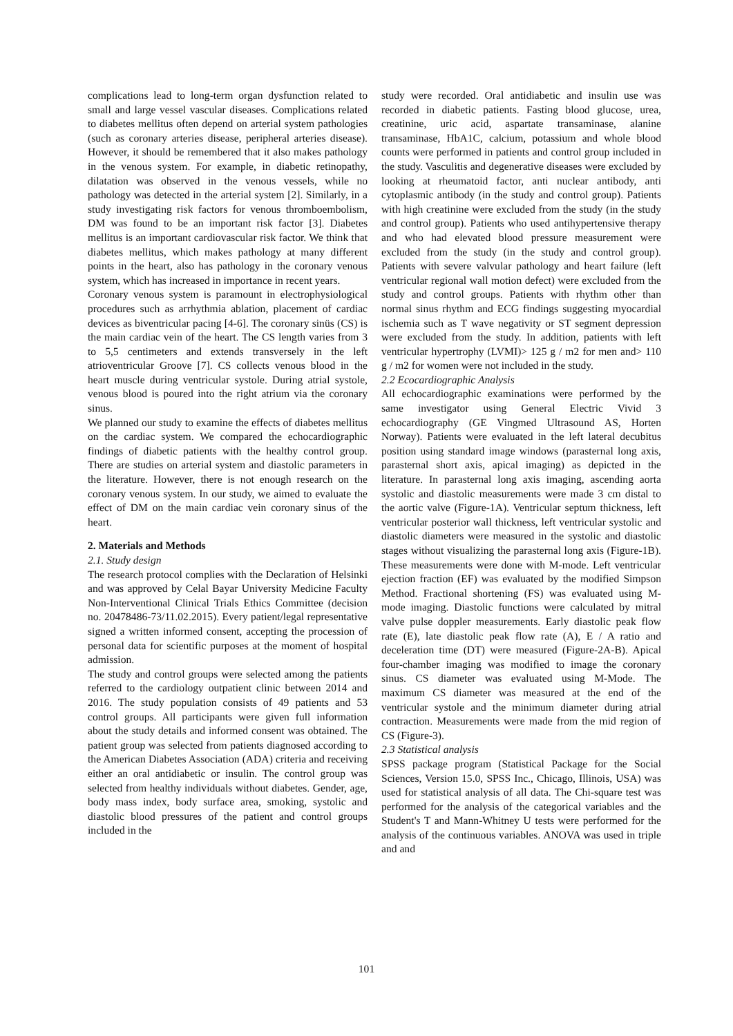complications lead to long-term organ dysfunction related to small and large vessel vascular diseases. Complications related to diabetes mellitus often depend on arterial system pathologies (such as coronary arteries disease, peripheral arteries disease). However, it should be remembered that it also makes pathology in the venous system. For example, in diabetic retinopathy, dilatation was observed in the venous vessels, while no pathology was detected in the arterial system [2]. Similarly, in a study investigating risk factors for venous thromboembolism, DM was found to be an important risk factor [3]. Diabetes mellitus is an important cardiovascular risk factor. We think that diabetes mellitus, which makes pathology at many different points in the heart, also has pathology in the coronary venous system, which has increased in importance in recent years.
Coronary venous system is paramount in electrophysiological procedures such as arrhythmia ablation, placement of cardiac devices as biventricular pacing [4-6]. The coronary sinüs (CS) is the main cardiac vein of the heart. The CS length varies from 3 to 5,5 centimeters and extends transversely in the left atrioventricular Groove [7]. CS collects venous blood in the heart muscle during ventricular systole. During atrial systole, venous blood is poured into the right atrium via the coronary sinus.
We planned our study to examine the effects of diabetes mellitus on the cardiac system. We compared the echocardiographic findings of diabetic patients with the healthy control group. There are studies on arterial system and diastolic parameters in the literature. However, there is not enough research on the coronary venous system. In our study, we aimed to evaluate the effect of DM on the main cardiac vein coronary sinus of the heart.
2. Materials and Methods
2.1. Study design
The research protocol complies with the Declaration of Helsinki and was approved by Celal Bayar University Medicine Faculty Non-Interventional Clinical Trials Ethics Committee (decision no. 20478486-73/11.02.2015). Every patient/legal representative signed a written informed consent, accepting the procession of personal data for scientific purposes at the moment of hospital admission.
The study and control groups were selected among the patients referred to the cardiology outpatient clinic between 2014 and 2016. The study population consists of 49 patients and 53 control groups. All participants were given full information about the study details and informed consent was obtained. The patient group was selected from patients diagnosed according to the American Diabetes Association (ADA) criteria and receiving either an oral antidiabetic or insulin. The control group was selected from healthy individuals without diabetes. Gender, age, body mass index, body surface area, smoking, systolic and diastolic blood pressures of the patient and control groups included in the
study were recorded. Oral antidiabetic and insulin use was recorded in diabetic patients. Fasting blood glucose, urea, creatinine, uric acid, aspartate transaminase, alanine transaminase, HbA1C, calcium, potassium and whole blood counts were performed in patients and control group included in the study. Vasculitis and degenerative diseases were excluded by looking at rheumatoid factor, anti nuclear antibody, anti cytoplasmic antibody (in the study and control group). Patients with high creatinine were excluded from the study (in the study and control group). Patients who used antihypertensive therapy and who had elevated blood pressure measurement were excluded from the study (in the study and control group). Patients with severe valvular pathology and heart failure (left ventricular regional wall motion defect) were excluded from the study and control groups. Patients with rhythm other than normal sinus rhythm and ECG findings suggesting myocardial ischemia such as T wave negativity or ST segment depression were excluded from the study. In addition, patients with left ventricular hypertrophy (LVMI)> 125 g / m2 for men and> 110 g / m2 for women were not included in the study.
2.2 Ecocardiographic Analysis
All echocardiographic examinations were performed by the same investigator using General Electric Vivid 3 echocardiography (GE Vingmed Ultrasound AS, Horten Norway). Patients were evaluated in the left lateral decubitus position using standard image windows (parasternal long axis, parasternal short axis, apical imaging) as depicted in the literature. In parasternal long axis imaging, ascending aorta systolic and diastolic measurements were made 3 cm distal to the aortic valve (Figure-1A). Ventricular septum thickness, left ventricular posterior wall thickness, left ventricular systolic and diastolic diameters were measured in the systolic and diastolic stages without visualizing the parasternal long axis (Figure-1B). These measurements were done with M-mode. Left ventricular ejection fraction (EF) was evaluated by the modified Simpson Method. Fractional shortening (FS) was evaluated using M-mode imaging. Diastolic functions were calculated by mitral valve pulse doppler measurements. Early diastolic peak flow rate (E), late diastolic peak flow rate (A), E / A ratio and deceleration time (DT) were measured (Figure-2A-B). Apical four-chamber imaging was modified to image the coronary sinus. CS diameter was evaluated using M-Mode. The maximum CS diameter was measured at the end of the ventricular systole and the minimum diameter during atrial contraction. Measurements were made from the mid region of CS (Figure-3).
2.3 Statistical analysis
SPSS package program (Statistical Package for the Social Sciences, Version 15.0, SPSS Inc., Chicago, Illinois, USA) was used for statistical analysis of all data. The Chi-square test was performed for the analysis of the categorical variables and the Student's T and Mann-Whitney U tests were performed for the analysis of the continuous variables. ANOVA was used in triple and and
101